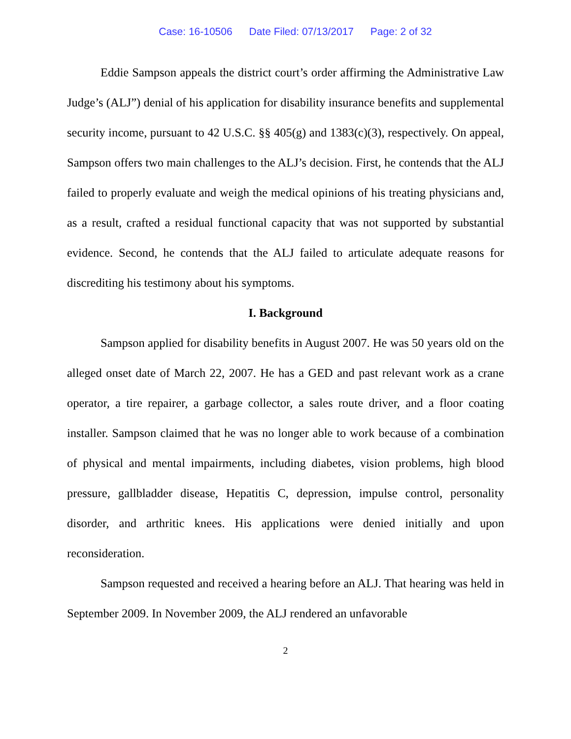Case: 16-10506 Date Filed: 07/13/2017 Page: 2 of 32
Eddie Sampson appeals the district court’s order affirming the Administrative Law Judge’s (ALJ”) denial of his application for disability insurance benefits and supplemental security income, pursuant to 42 U.S.C. §§ 405(g) and 1383(c)(3), respectively. On appeal, Sampson offers two main challenges to the ALJ’s decision. First, he contends that the ALJ failed to properly evaluate and weigh the medical opinions of his treating physicians and, as a result, crafted a residual functional capacity that was not supported by substantial evidence. Second, he contends that the ALJ failed to articulate adequate reasons for discrediting his testimony about his symptoms.
I. Background
Sampson applied for disability benefits in August 2007. He was 50 years old on the alleged onset date of March 22, 2007. He has a GED and past relevant work as a crane operator, a tire repairer, a garbage collector, a sales route driver, and a floor coating installer. Sampson claimed that he was no longer able to work because of a combination of physical and mental impairments, including diabetes, vision problems, high blood pressure, gallbladder disease, Hepatitis C, depression, impulse control, personality disorder, and arthritic knees. His applications were denied initially and upon reconsideration.
Sampson requested and received a hearing before an ALJ. That hearing was held in September 2009. In November 2009, the ALJ rendered an unfavorable
2